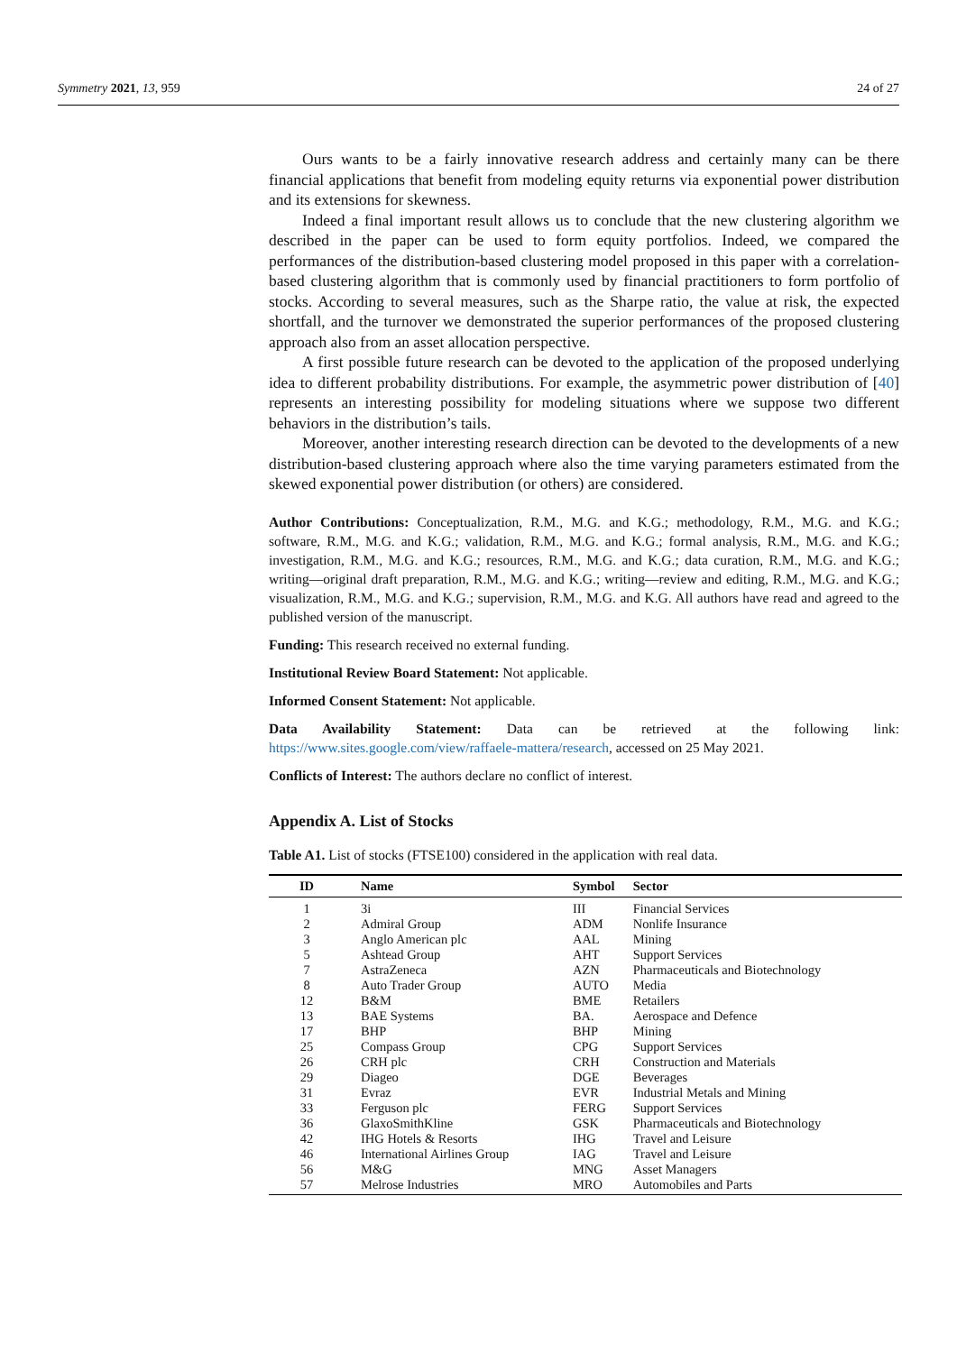Symmetry 2021, 13, 959 24 of 27
Ours wants to be a fairly innovative research address and certainly many can be there financial applications that benefit from modeling equity returns via exponential power distribution and its extensions for skewness.
Indeed a final important result allows us to conclude that the new clustering algorithm we described in the paper can be used to form equity portfolios. Indeed, we compared the performances of the distribution-based clustering model proposed in this paper with a correlation-based clustering algorithm that is commonly used by financial practitioners to form portfolio of stocks. According to several measures, such as the Sharpe ratio, the value at risk, the expected shortfall, and the turnover we demonstrated the superior performances of the proposed clustering approach also from an asset allocation perspective.
A first possible future research can be devoted to the application of the proposed underlying idea to different probability distributions. For example, the asymmetric power distribution of [40] represents an interesting possibility for modeling situations where we suppose two different behaviors in the distribution’s tails.
Moreover, another interesting research direction can be devoted to the developments of a new distribution-based clustering approach where also the time varying parameters estimated from the skewed exponential power distribution (or others) are considered.
Author Contributions: Conceptualization, R.M., M.G. and K.G.; methodology, R.M., M.G. and K.G.; software, R.M., M.G. and K.G.; validation, R.M., M.G. and K.G.; formal analysis, R.M., M.G. and K.G.; investigation, R.M., M.G. and K.G.; resources, R.M., M.G. and K.G.; data curation, R.M., M.G. and K.G.; writing—original draft preparation, R.M., M.G. and K.G.; writing—review and editing, R.M., M.G. and K.G.; visualization, R.M., M.G. and K.G.; supervision, R.M., M.G. and K.G. All authors have read and agreed to the published version of the manuscript.
Funding: This research received no external funding.
Institutional Review Board Statement: Not applicable.
Informed Consent Statement: Not applicable.
Data Availability Statement: Data can be retrieved at the following link: https://www.sites.google.com/view/raffaele-mattera/research, accessed on 25 May 2021.
Conflicts of Interest: The authors declare no conflict of interest.
Appendix A. List of Stocks
Table A1. List of stocks (FTSE100) considered in the application with real data.
| ID | | Name | Symbol | Sector |
| --- | --- | --- | --- | --- |
| 1 | | 3i | III | Financial Services |
| 2 | | Admiral Group | ADM | Nonlife Insurance |
| 3 | | Anglo American plc | AAL | Mining |
| 5 | | Ashtead Group | AHT | Support Services |
| 7 | | AstraZeneca | AZN | Pharmaceuticals and Biotechnology |
| 8 | | Auto Trader Group | AUTO | Media |
| 12 | | B&M | BME | Retailers |
| 13 | | BAE Systems | BA. | Aerospace and Defence |
| 17 | | BHP | BHP | Mining |
| 25 | | Compass Group | CPG | Support Services |
| 26 | | CRH plc | CRH | Construction and Materials |
| 29 | | Diageo | DGE | Beverages |
| 31 | | Evraz | EVR | Industrial Metals and Mining |
| 33 | | Ferguson plc | FERG | Support Services |
| 36 | | GlaxoSmithKline | GSK | Pharmaceuticals and Biotechnology |
| 42 | | IHG Hotels & Resorts | IHG | Travel and Leisure |
| 46 | | International Airlines Group | IAG | Travel and Leisure |
| 56 | | M&G | MNG | Asset Managers |
| 57 | | Melrose Industries | MRO | Automobiles and Parts |